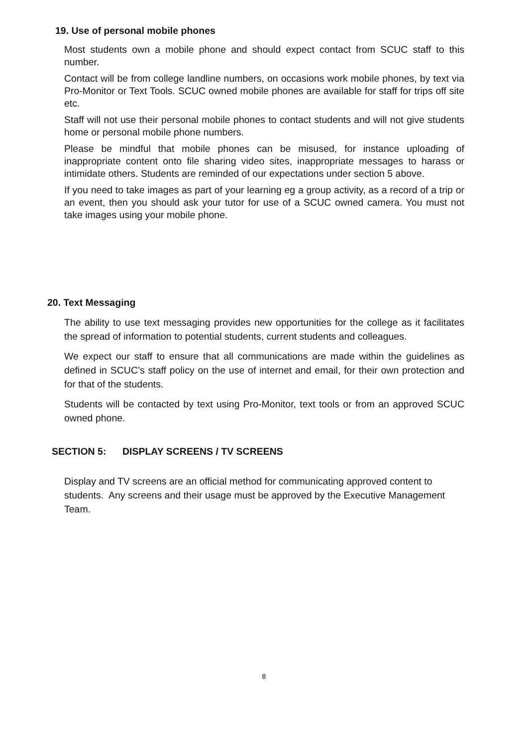19. Use of personal mobile phones
Most students own a mobile phone and should expect contact from SCUC staff to this number.
Contact will be from college landline numbers, on occasions work mobile phones, by text via Pro-Monitor or Text Tools. SCUC owned mobile phones are available for staff for trips off site etc.
Staff will not use their personal mobile phones to contact students and will not give students home or personal mobile phone numbers.
Please be mindful that mobile phones can be misused, for instance uploading of inappropriate content onto file sharing video sites, inappropriate messages to harass or intimidate others. Students are reminded of our expectations under section 5 above.
If you need to take images as part of your learning eg a group activity, as a record of a trip or an event, then you should ask your tutor for use of a SCUC owned camera. You must not take images using your mobile phone.
20. Text Messaging
The ability to use text messaging provides new opportunities for the college as it facilitates the spread of information to potential students, current students and colleagues.
We expect our staff to ensure that all communications are made within the guidelines as defined in SCUC’s staff policy on the use of internet and email, for their own protection and for that of the students.
Students will be contacted by text using Pro-Monitor, text tools or from an approved SCUC owned phone.
SECTION 5: DISPLAY SCREENS / TV SCREENS
Display and TV screens are an official method for communicating approved content to students. Any screens and their usage must be approved by the Executive Management Team.
8